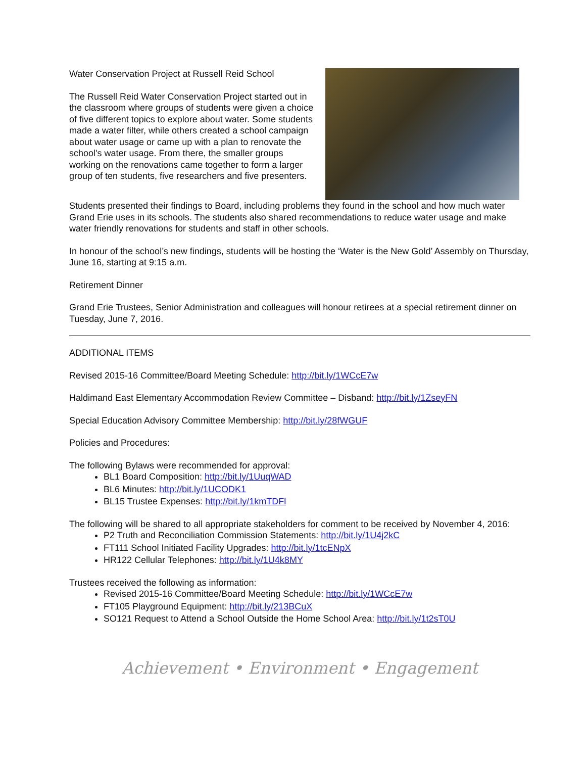Water Conservation Project at Russell Reid School
The Russell Reid Water Conservation Project started out in the classroom where groups of students were given a choice of five different topics to explore about water. Some students made a water filter, while others created a school campaign about water usage or came up with a plan to renovate the school's water usage. From there, the smaller groups working on the renovations came together to form a larger group of ten students, five researchers and five presenters.
Students presented their findings to Board, including problems they found in the school and how much water Grand Erie uses in its schools. The students also shared recommendations to reduce water usage and make water friendly renovations for students and staff in other schools.
In honour of the school’s new findings, students will be hosting the ‘Water is the New Gold’ Assembly on Thursday, June 16, starting at 9:15 a.m.
Retirement Dinner
Grand Erie Trustees, Senior Administration and colleagues will honour retirees at a special retirement dinner on Tuesday, June 7, 2016.
ADDITIONAL ITEMS
Revised 2015-16 Committee/Board Meeting Schedule: http://bit.ly/1WCcE7w
Haldimand East Elementary Accommodation Review Committee – Disband: http://bit.ly/1ZseyFN
Special Education Advisory Committee Membership: http://bit.ly/28fWGUF
Policies and Procedures:
The following Bylaws were recommended for approval:
BL1 Board Composition: http://bit.ly/1UuqWAD
BL6 Minutes: http://bit.ly/1UCODK1
BL15 Trustee Expenses: http://bit.ly/1kmTDFl
The following will be shared to all appropriate stakeholders for comment to be received by November 4, 2016:
P2 Truth and Reconciliation Commission Statements: http://bit.ly/1U4j2kC
FT111 School Initiated Facility Upgrades: http://bit.ly/1tcENpX
HR122 Cellular Telephones: http://bit.ly/1U4k8MY
Trustees received the following as information:
Revised 2015-16 Committee/Board Meeting Schedule: http://bit.ly/1WCcE7w
FT105 Playground Equipment: http://bit.ly/213BCuX
SO121 Request to Attend a School Outside the Home School Area: http://bit.ly/1t2sT0U
Achievement • Environment • Engagement